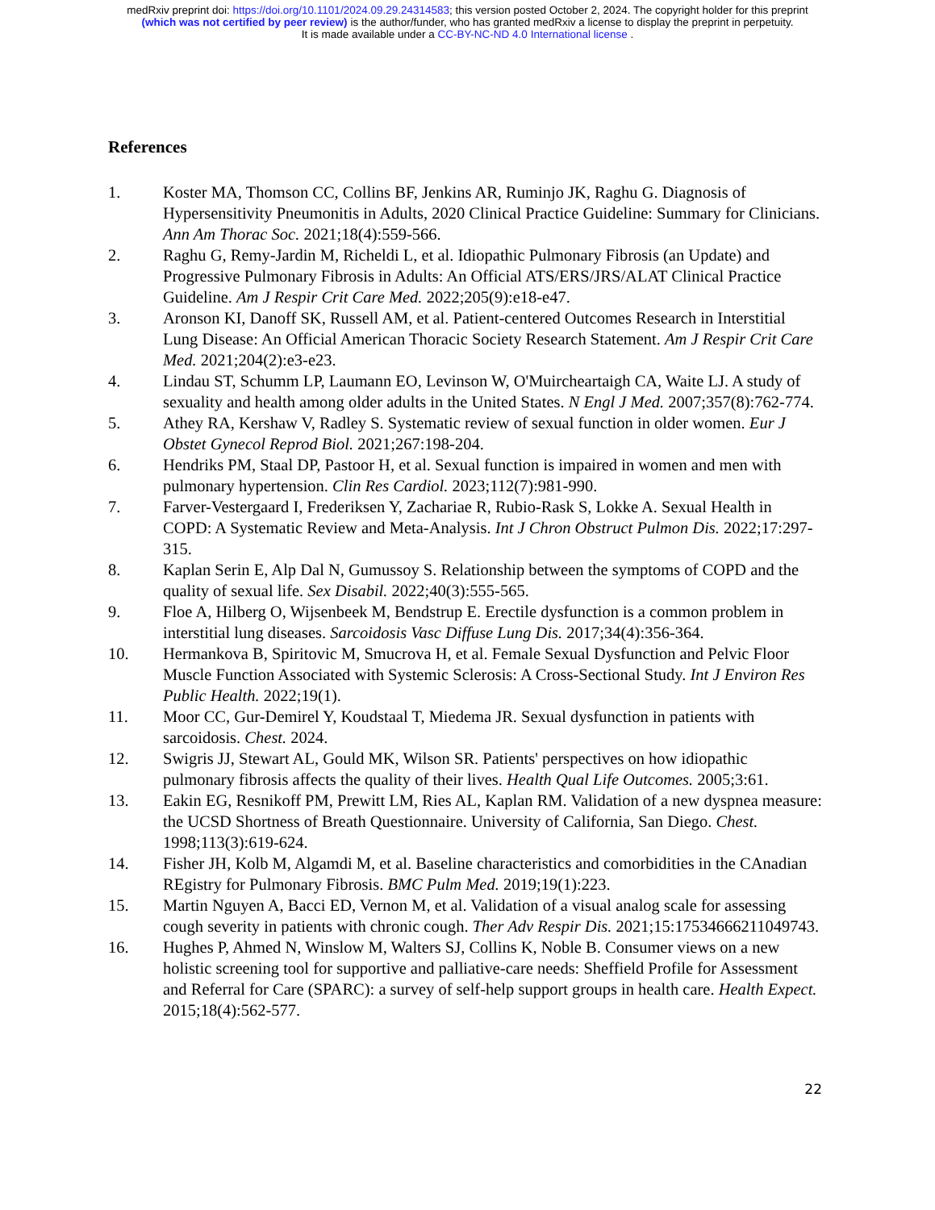medRxiv preprint doi: https://doi.org/10.1101/2024.09.29.24314583; this version posted October 2, 2024. The copyright holder for this preprint
(which was not certified by peer review) is the author/funder, who has granted medRxiv a license to display the preprint in perpetuity.
It is made available under a CC-BY-NC-ND 4.0 International license .
References
1. Koster MA, Thomson CC, Collins BF, Jenkins AR, Ruminjo JK, Raghu G. Diagnosis of Hypersensitivity Pneumonitis in Adults, 2020 Clinical Practice Guideline: Summary for Clinicians. Ann Am Thorac Soc. 2021;18(4):559-566.
2. Raghu G, Remy-Jardin M, Richeldi L, et al. Idiopathic Pulmonary Fibrosis (an Update) and Progressive Pulmonary Fibrosis in Adults: An Official ATS/ERS/JRS/ALAT Clinical Practice Guideline. Am J Respir Crit Care Med. 2022;205(9):e18-e47.
3. Aronson KI, Danoff SK, Russell AM, et al. Patient-centered Outcomes Research in Interstitial Lung Disease: An Official American Thoracic Society Research Statement. Am J Respir Crit Care Med. 2021;204(2):e3-e23.
4. Lindau ST, Schumm LP, Laumann EO, Levinson W, O'Muircheartaigh CA, Waite LJ. A study of sexuality and health among older adults in the United States. N Engl J Med. 2007;357(8):762-774.
5. Athey RA, Kershaw V, Radley S. Systematic review of sexual function in older women. Eur J Obstet Gynecol Reprod Biol. 2021;267:198-204.
6. Hendriks PM, Staal DP, Pastoor H, et al. Sexual function is impaired in women and men with pulmonary hypertension. Clin Res Cardiol. 2023;112(7):981-990.
7. Farver-Vestergaard I, Frederiksen Y, Zachariae R, Rubio-Rask S, Lokke A. Sexual Health in COPD: A Systematic Review and Meta-Analysis. Int J Chron Obstruct Pulmon Dis. 2022;17:297-315.
8. Kaplan Serin E, Alp Dal N, Gumussoy S. Relationship between the symptoms of COPD and the quality of sexual life. Sex Disabil. 2022;40(3):555-565.
9. Floe A, Hilberg O, Wijsenbeek M, Bendstrup E. Erectile dysfunction is a common problem in interstitial lung diseases. Sarcoidosis Vasc Diffuse Lung Dis. 2017;34(4):356-364.
10. Hermankova B, Spiritovic M, Smucrova H, et al. Female Sexual Dysfunction and Pelvic Floor Muscle Function Associated with Systemic Sclerosis: A Cross-Sectional Study. Int J Environ Res Public Health. 2022;19(1).
11. Moor CC, Gur-Demirel Y, Koudstaal T, Miedema JR. Sexual dysfunction in patients with sarcoidosis. Chest. 2024.
12. Swigris JJ, Stewart AL, Gould MK, Wilson SR. Patients' perspectives on how idiopathic pulmonary fibrosis affects the quality of their lives. Health Qual Life Outcomes. 2005;3:61.
13. Eakin EG, Resnikoff PM, Prewitt LM, Ries AL, Kaplan RM. Validation of a new dyspnea measure: the UCSD Shortness of Breath Questionnaire. University of California, San Diego. Chest. 1998;113(3):619-624.
14. Fisher JH, Kolb M, Algamdi M, et al. Baseline characteristics and comorbidities in the CAnadian REgistry for Pulmonary Fibrosis. BMC Pulm Med. 2019;19(1):223.
15. Martin Nguyen A, Bacci ED, Vernon M, et al. Validation of a visual analog scale for assessing cough severity in patients with chronic cough. Ther Adv Respir Dis. 2021;15:17534666211049743.
16. Hughes P, Ahmed N, Winslow M, Walters SJ, Collins K, Noble B. Consumer views on a new holistic screening tool for supportive and palliative-care needs: Sheffield Profile for Assessment and Referral for Care (SPARC): a survey of self-help support groups in health care. Health Expect. 2015;18(4):562-577.
22